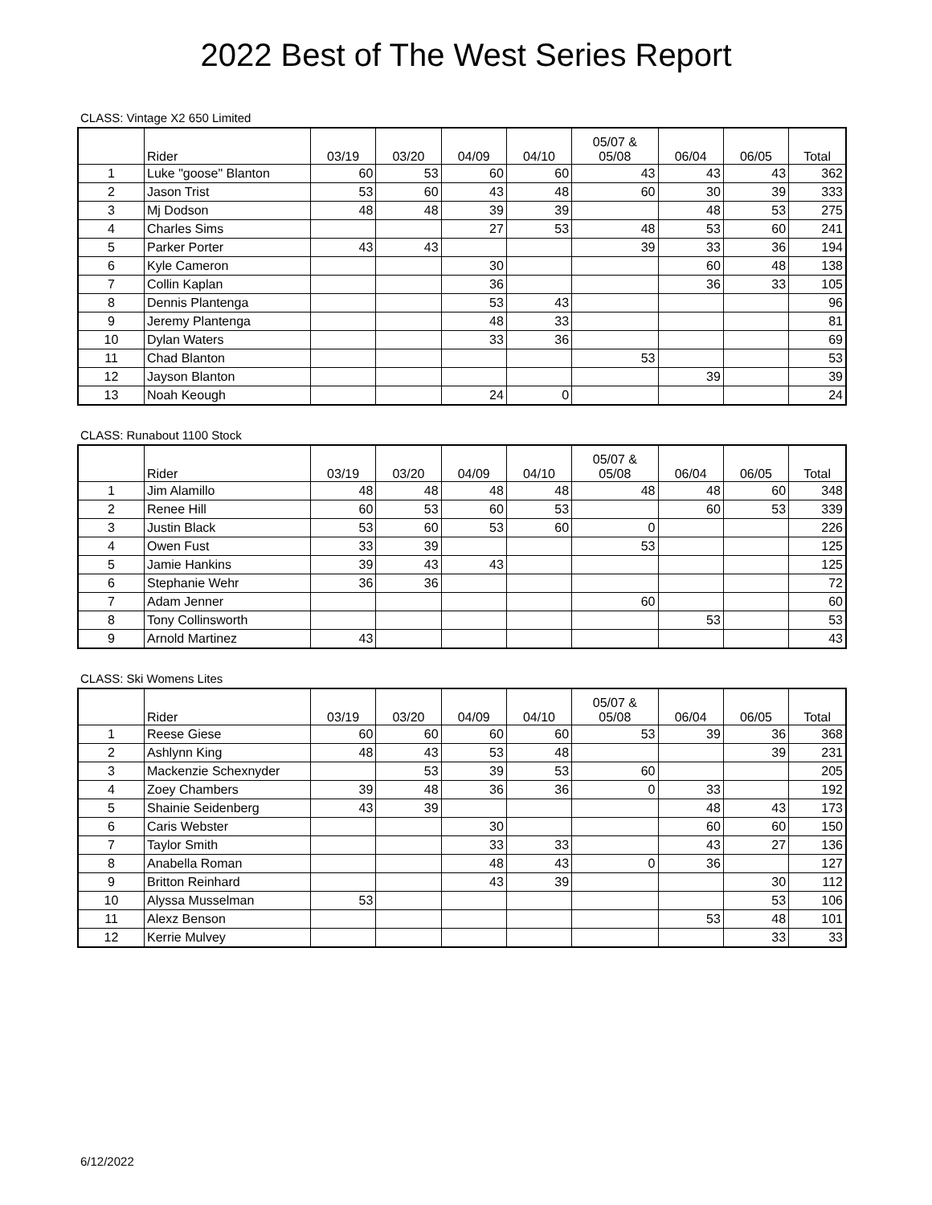2022 Best of The West Series Report
CLASS: Vintage X2 650 Limited
| | Rider | 03/19 | 03/20 | 04/09 | 04/10 | 05/07 & 05/08 | 06/04 | 06/05 | Total |
| --- | --- | --- | --- | --- | --- | --- | --- | --- | --- |
| 1 | Luke "goose" Blanton | 60 | 53 | 60 | 60 | 43 | 43 | 43 | 362 |
| 2 | Jason Trist | 53 | 60 | 43 | 48 | 60 | 30 | 39 | 333 |
| 3 | Mj Dodson | 48 | 48 | 39 | 39 | | 48 | 53 | 275 |
| 4 | Charles Sims | | | 27 | 53 | 48 | 53 | 60 | 241 |
| 5 | Parker Porter | 43 | 43 | | | 39 | 33 | 36 | 194 |
| 6 | Kyle Cameron | | | 30 | | | 60 | 48 | 138 |
| 7 | Collin Kaplan | | | 36 | | | 36 | 33 | 105 |
| 8 | Dennis Plantenga | | | 53 | 43 | | | | 96 |
| 9 | Jeremy Plantenga | | | 48 | 33 | | | | 81 |
| 10 | Dylan Waters | | | 33 | 36 | | | | 69 |
| 11 | Chad Blanton | | | | | 53 | | | 53 |
| 12 | Jayson Blanton | | | | | | 39 | | 39 |
| 13 | Noah Keough | | | 24 | 0 | | | | 24 |
CLASS: Runabout 1100 Stock
| | Rider | 03/19 | 03/20 | 04/09 | 04/10 | 05/07 & 05/08 | 06/04 | 06/05 | Total |
| --- | --- | --- | --- | --- | --- | --- | --- | --- | --- |
| 1 | Jim Alamillo | 48 | 48 | 48 | 48 | 48 | 48 | 60 | 348 |
| 2 | Renee Hill | 60 | 53 | 60 | 53 | | 60 | 53 | 339 |
| 3 | Justin Black | 53 | 60 | 53 | 60 | 0 | | | 226 |
| 4 | Owen Fust | 33 | 39 | | | 53 | | | 125 |
| 5 | Jamie Hankins | 39 | 43 | 43 | | | | | 125 |
| 6 | Stephanie Wehr | 36 | 36 | | | | | | 72 |
| 7 | Adam Jenner | | | | | 60 | | | 60 |
| 8 | Tony Collinsworth | | | | | | 53 | | 53 |
| 9 | Arnold Martinez | 43 | | | | | | | 43 |
CLASS: Ski Womens Lites
| | Rider | 03/19 | 03/20 | 04/09 | 04/10 | 05/07 & 05/08 | 06/04 | 06/05 | Total |
| --- | --- | --- | --- | --- | --- | --- | --- | --- | --- |
| 1 | Reese Giese | 60 | 60 | 60 | 60 | 53 | 39 | 36 | 368 |
| 2 | Ashlynn King | 48 | 43 | 53 | 48 | | | 39 | 231 |
| 3 | Mackenzie Schexnyder | | 53 | 39 | 53 | 60 | | | 205 |
| 4 | Zoey Chambers | 39 | 48 | 36 | 36 | 0 | 33 | | 192 |
| 5 | Shainie Seidenberg | 43 | 39 | | | | 48 | 43 | 173 |
| 6 | Caris Webster | | | 30 | | | 60 | 60 | 150 |
| 7 | Taylor Smith | | | 33 | 33 | | 43 | 27 | 136 |
| 8 | Anabella Roman | | | 48 | 43 | 0 | 36 | | 127 |
| 9 | Britton Reinhard | | | 43 | 39 | | | 30 | 112 |
| 10 | Alyssa Musselman | 53 | | | | | | 53 | 106 |
| 11 | Alexz Benson | | | | | | 53 | 48 | 101 |
| 12 | Kerrie Mulvey | | | | | | | 33 | 33 |
6/12/2022